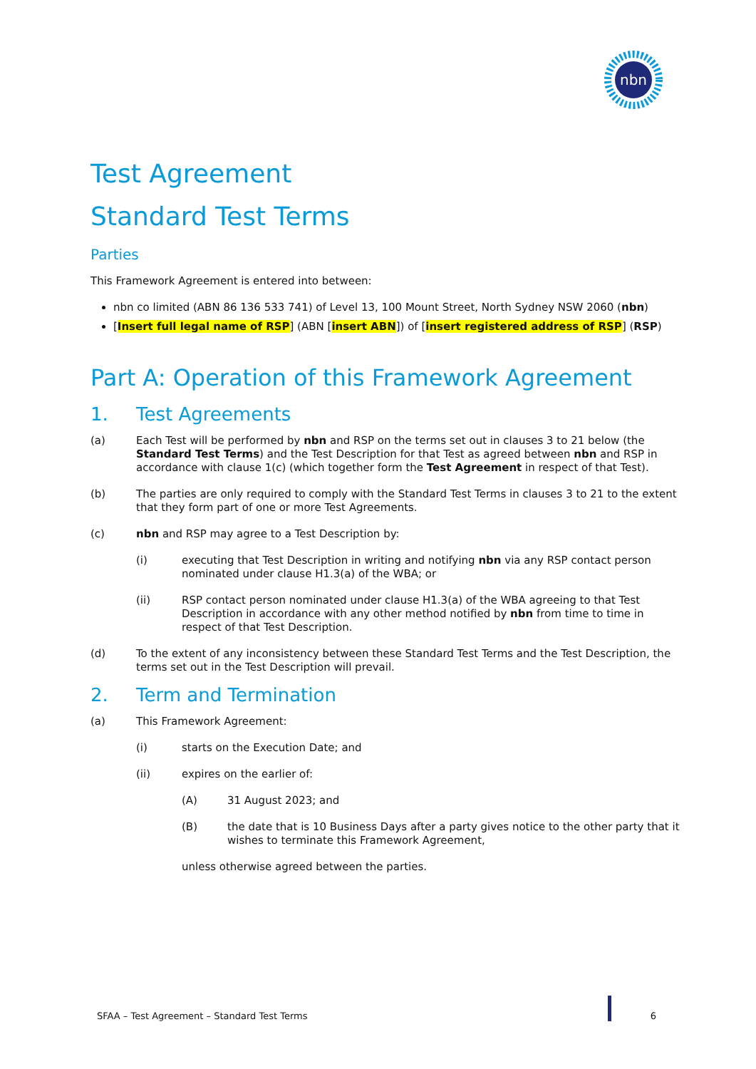nbn
Test Agreement
Standard Test Terms
Parties
This Framework Agreement is entered into between:
nbn co limited (ABN 86 136 533 741) of Level 13, 100 Mount Street, North Sydney NSW 2060 (nbn)
[Insert full legal name of RSP] (ABN [insert ABN]) of [insert registered address of RSP] (RSP)
Part A: Operation of this Framework Agreement
1. Test Agreements
(a) Each Test will be performed by nbn and RSP on the terms set out in clauses 3 to 21 below (the Standard Test Terms) and the Test Description for that Test as agreed between nbn and RSP in accordance with clause 1(c) (which together form the Test Agreement in respect of that Test).
(b) The parties are only required to comply with the Standard Test Terms in clauses 3 to 21 to the extent that they form part of one or more Test Agreements.
(c) nbn and RSP may agree to a Test Description by:
(i) executing that Test Description in writing and notifying nbn via any RSP contact person nominated under clause H1.3(a) of the WBA; or
(ii) RSP contact person nominated under clause H1.3(a) of the WBA agreeing to that Test Description in accordance with any other method notified by nbn from time to time in respect of that Test Description.
(d) To the extent of any inconsistency between these Standard Test Terms and the Test Description, the terms set out in the Test Description will prevail.
2. Term and Termination
(a) This Framework Agreement:
(i) starts on the Execution Date; and
(ii) expires on the earlier of:
(A) 31 August 2023; and
(B) the date that is 10 Business Days after a party gives notice to the other party that it wishes to terminate this Framework Agreement,
unless otherwise agreed between the parties.
SFAA – Test Agreement – Standard Test Terms 6